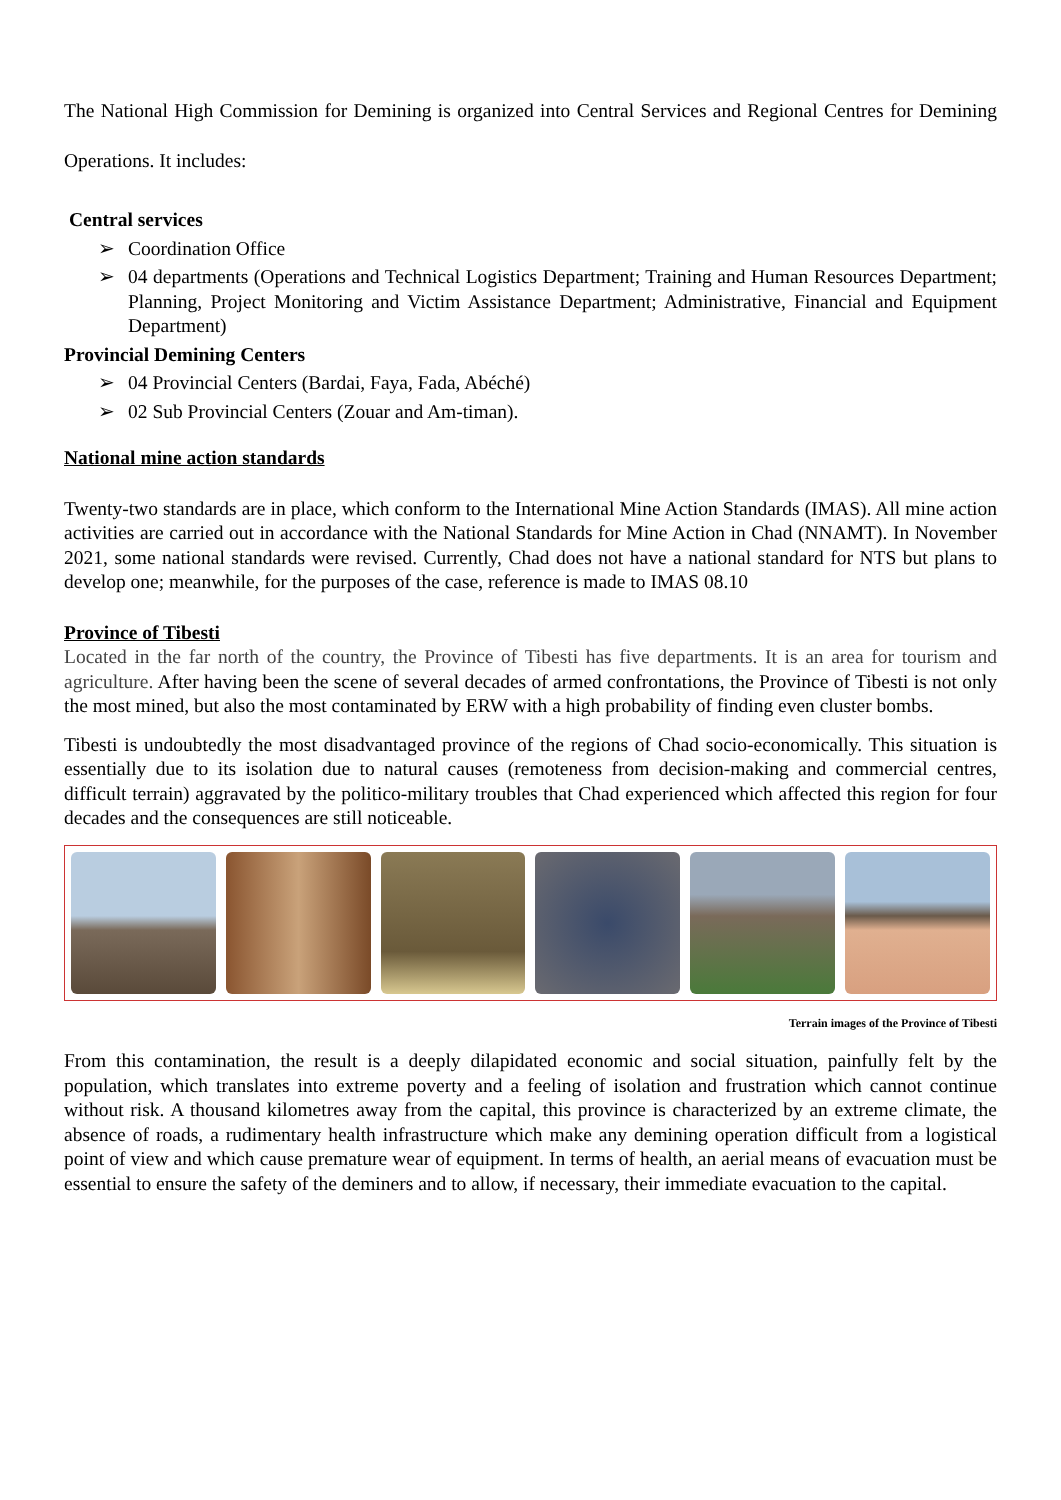The National High Commission for Demining is organized into Central Services and Regional Centres for Demining Operations. It includes:
Central services
➢ Coordination Office
➢ 04 departments (Operations and Technical Logistics Department; Training and Human Resources Department; Planning, Project Monitoring and Victim Assistance Department; Administrative, Financial and Equipment Department)
Provincial Demining Centers
➢ 04 Provincial Centers (Bardai, Faya, Fada, Abéché)
➢ 02 Sub Provincial Centers (Zouar and Am-timan).
National mine action standards
Twenty-two standards are in place, which conform to the International Mine Action Standards (IMAS). All mine action activities are carried out in accordance with the National Standards for Mine Action in Chad (NNAMT). In November 2021, some national standards were revised. Currently, Chad does not have a national standard for NTS but plans to develop one; meanwhile, for the purposes of the case, reference is made to IMAS 08.10
Province of Tibesti
Located in the far north of the country, the Province of Tibesti has five departments. It is an area for tourism and agriculture. After having been the scene of several decades of armed confrontations, the Province of Tibesti is not only the most mined, but also the most contaminated by ERW with a high probability of finding even cluster bombs.
Tibesti is undoubtedly the most disadvantaged province of the regions of Chad socio-economically. This situation is essentially due to its isolation due to natural causes (remoteness from decision-making and commercial centres, difficult terrain) aggravated by the politico-military troubles that Chad experienced which affected this region for four decades and the consequences are still noticeable.
Terrain images of the Province of Tibesti
From this contamination, the result is a deeply dilapidated economic and social situation, painfully felt by the population, which translates into extreme poverty and a feeling of isolation and frustration which cannot continue without risk. A thousand kilometres away from the capital, this province is characterized by an extreme climate, the absence of roads, a rudimentary health infrastructure which make any demining operation difficult from a logistical point of view and which cause premature wear of equipment. In terms of health, an aerial means of evacuation must be essential to ensure the safety of the deminers and to allow, if necessary, their immediate evacuation to the capital.